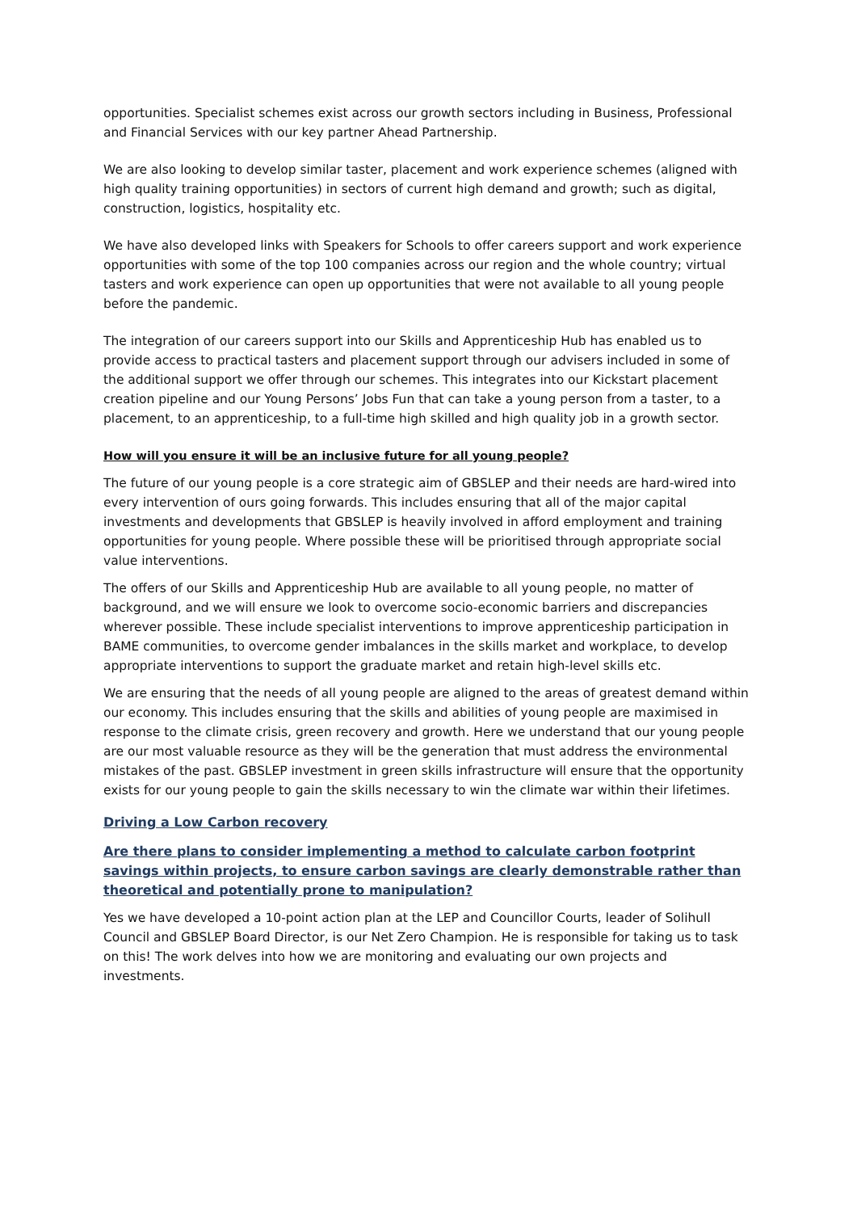opportunities. Specialist schemes exist across our growth sectors including in Business, Professional and Financial Services with our key partner Ahead Partnership.
We are also looking to develop similar taster, placement and work experience schemes (aligned with high quality training opportunities) in sectors of current high demand and growth; such as digital, construction, logistics, hospitality etc.
We have also developed links with Speakers for Schools to offer careers support and work experience opportunities with some of the top 100 companies across our region and the whole country; virtual tasters and work experience can open up opportunities that were not available to all young people before the pandemic.
The integration of our careers support into our Skills and Apprenticeship Hub has enabled us to provide access to practical tasters and placement support through our advisers included in some of the additional support we offer through our schemes. This integrates into our Kickstart placement creation pipeline and our Young Persons’ Jobs Fun that can take a young person from a taster, to a placement, to an apprenticeship, to a full-time high skilled and high quality job in a growth sector.
How will you ensure it will be an inclusive future for all young people?
The future of our young people is a core strategic aim of GBSLEP and their needs are hard-wired into every intervention of ours going forwards. This includes ensuring that all of the major capital investments and developments that GBSLEP is heavily involved in afford employment and training opportunities for young people. Where possible these will be prioritised through appropriate social value interventions.
The offers of our Skills and Apprenticeship Hub are available to all young people, no matter of background, and we will ensure we look to overcome socio-economic barriers and discrepancies wherever possible. These include specialist interventions to improve apprenticeship participation in BAME communities, to overcome gender imbalances in the skills market and workplace, to develop appropriate interventions to support the graduate market and retain high-level skills etc.
We are ensuring that the needs of all young people are aligned to the areas of greatest demand within our economy. This includes ensuring that the skills and abilities of young people are maximised in response to the climate crisis, green recovery and growth. Here we understand that our young people are our most valuable resource as they will be the generation that must address the environmental mistakes of the past. GBSLEP investment in green skills infrastructure will ensure that the opportunity exists for our young people to gain the skills necessary to win the climate war within their lifetimes.
Driving a Low Carbon recovery
Are there plans to consider implementing a method to calculate carbon footprint savings within projects, to ensure carbon savings are clearly demonstrable rather than theoretical and potentially prone to manipulation?
Yes we have developed a 10-point action plan at the LEP and Councillor Courts, leader of Solihull Council and GBSLEP Board Director, is our Net Zero Champion. He is responsible for taking us to task on this! The work delves into how we are monitoring and evaluating our own projects and investments.